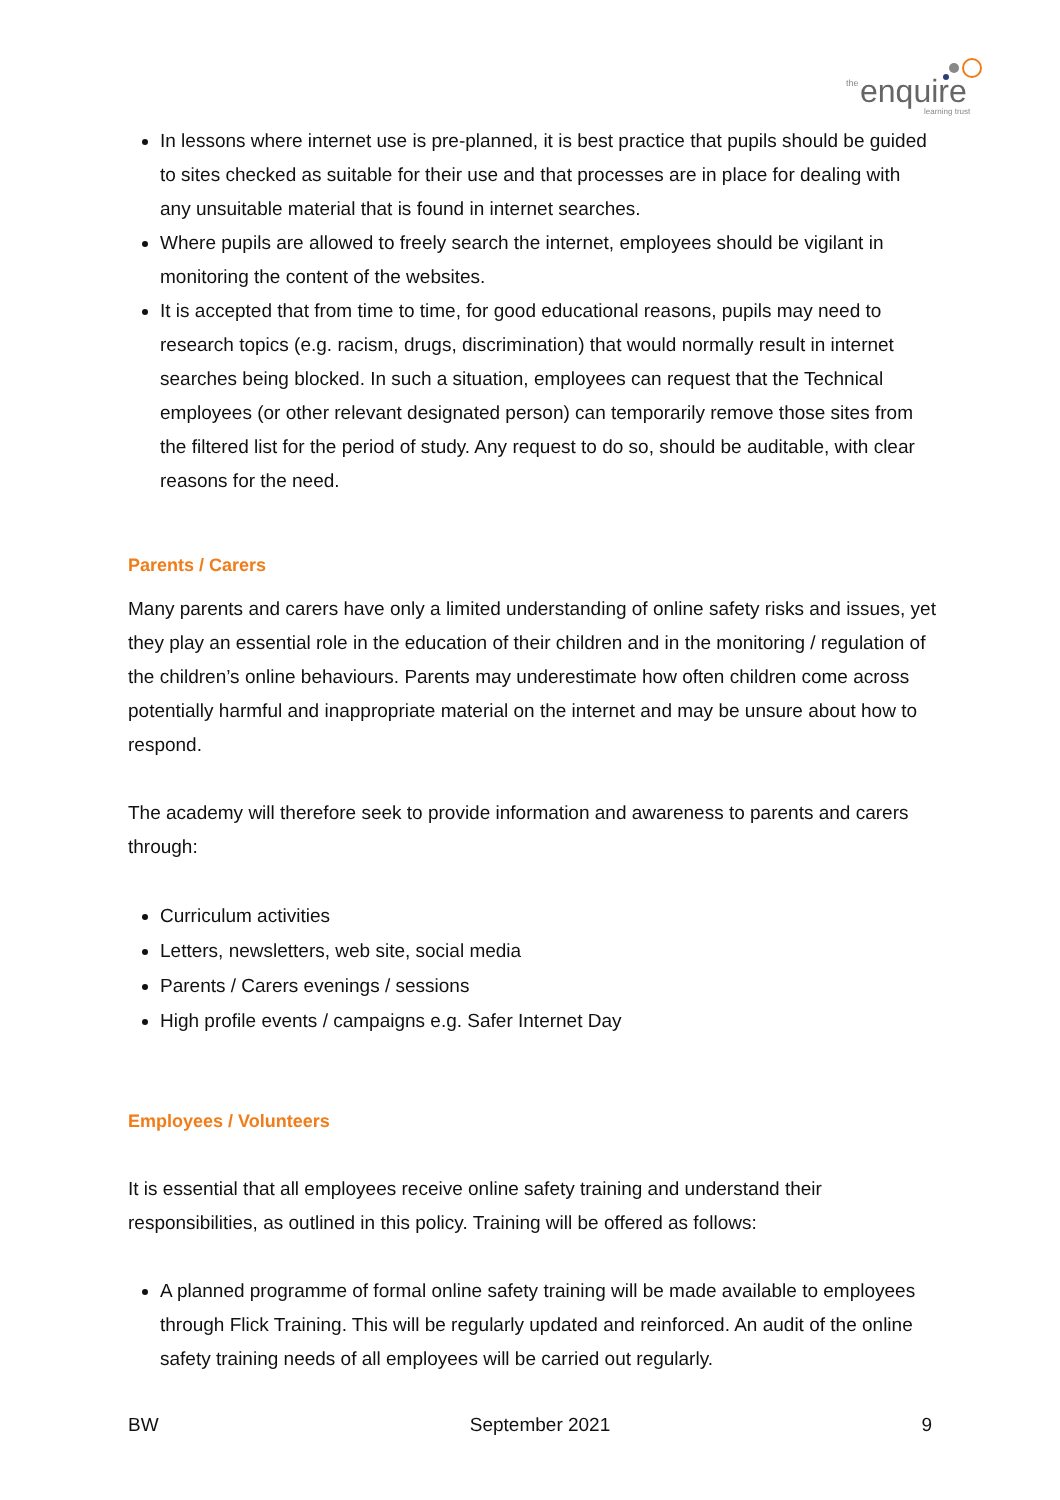the
enquire
learning trust
In lessons where internet use is pre-planned, it is best practice that pupils should be guided to sites checked as suitable for their use and that processes are in place for dealing with any unsuitable material that is found in internet searches.
Where pupils are allowed to freely search the internet, employees should be vigilant in monitoring the content of the websites.
It is accepted that from time to time, for good educational reasons, pupils may need to research topics (e.g. racism, drugs, discrimination) that would normally result in internet searches being blocked. In such a situation, employees can request that the Technical employees (or other relevant designated person) can temporarily remove those sites from the filtered list for the period of study. Any request to do so, should be auditable, with clear reasons for the need.
Parents / Carers
Many parents and carers have only a limited understanding of online safety risks and issues, yet they play an essential role in the education of their children and in the monitoring / regulation of the children’s online behaviours. Parents may underestimate how often children come across potentially harmful and inappropriate material on the internet and may be unsure about how to respond.
The academy will therefore seek to provide information and awareness to parents and carers through:
Curriculum activities
Letters, newsletters, web site, social media
Parents / Carers evenings / sessions
High profile events / campaigns e.g. Safer Internet Day
Employees / Volunteers
It is essential that all employees receive online safety training and understand their responsibilities, as outlined in this policy. Training will be offered as follows:
A planned programme of formal online safety training will be made available to employees through Flick Training. This will be regularly updated and reinforced. An audit of the online safety training needs of all employees will be carried out regularly.
BW September 2021 9